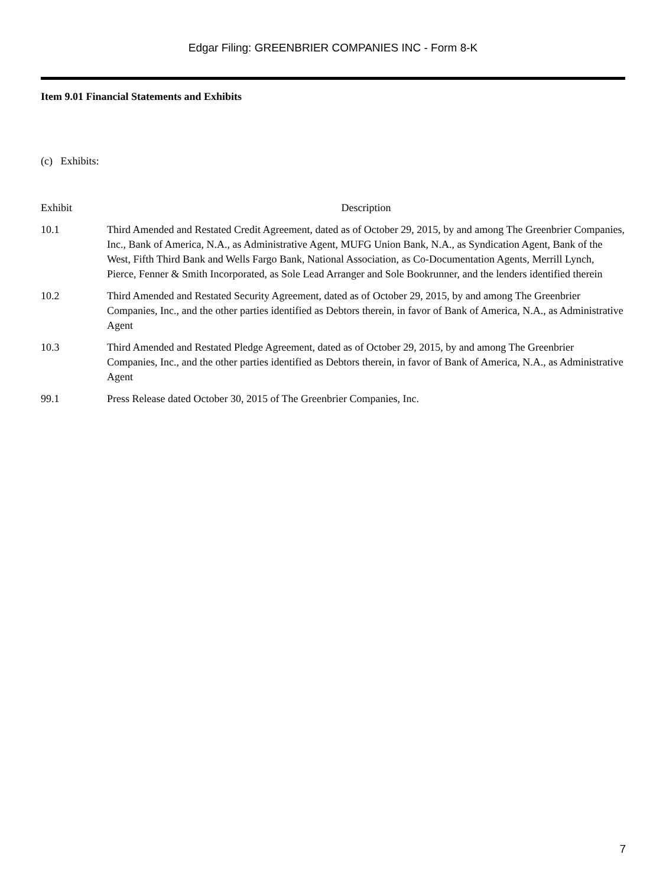Edgar Filing: GREENBRIER COMPANIES INC - Form 8-K
Item 9.01 Financial Statements and Exhibits
(c) Exhibits:
| Exhibit | Description |
| --- | --- |
| 10.1 | Third Amended and Restated Credit Agreement, dated as of October 29, 2015, by and among The Greenbrier Companies, Inc., Bank of America, N.A., as Administrative Agent, MUFG Union Bank, N.A., as Syndication Agent, Bank of the West, Fifth Third Bank and Wells Fargo Bank, National Association, as Co-Documentation Agents, Merrill Lynch, Pierce, Fenner & Smith Incorporated, as Sole Lead Arranger and Sole Bookrunner, and the lenders identified therein |
| 10.2 | Third Amended and Restated Security Agreement, dated as of October 29, 2015, by and among The Greenbrier Companies, Inc., and the other parties identified as Debtors therein, in favor of Bank of America, N.A., as Administrative Agent |
| 10.3 | Third Amended and Restated Pledge Agreement, dated as of October 29, 2015, by and among The Greenbrier Companies, Inc., and the other parties identified as Debtors therein, in favor of Bank of America, N.A., as Administrative Agent |
| 99.1 | Press Release dated October 30, 2015 of The Greenbrier Companies, Inc. |
7